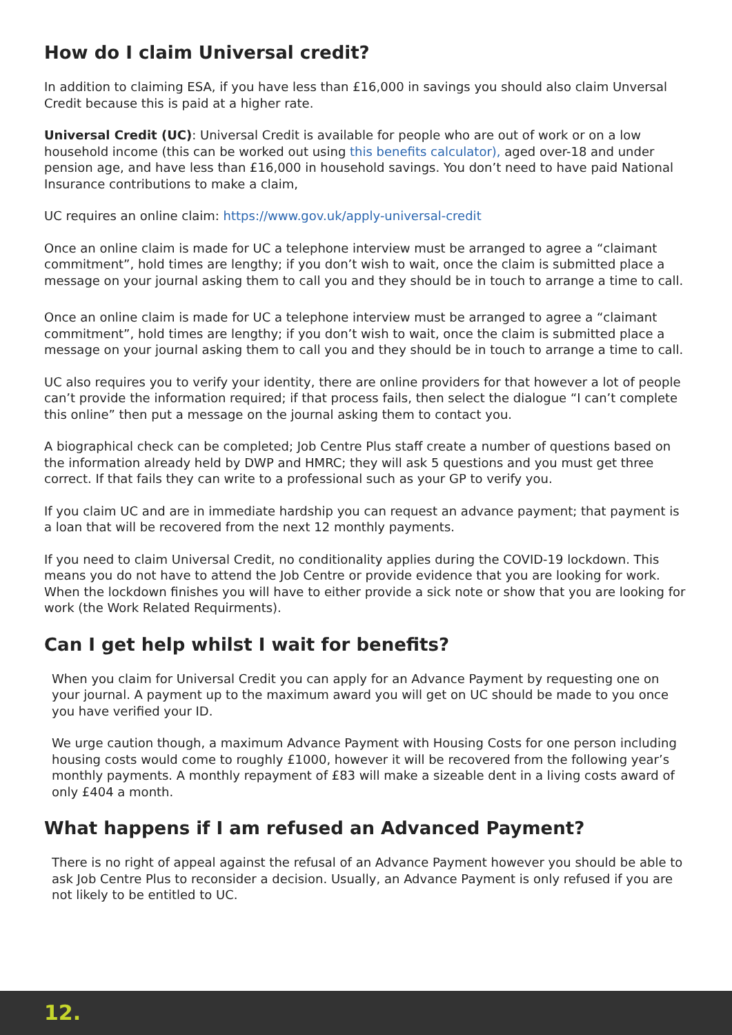How do I claim Universal credit?
In addition to claiming ESA, if you have less than £16,000 in savings you should also claim Unversal Credit because this is paid at a higher rate.
Universal Credit (UC): Universal Credit is available for people who are out of work or on a low household income (this can be worked out using this benefits calculator), aged over-18 and under pension age, and have less than £16,000 in household savings. You don’t need to have paid National Insurance contributions to make a claim,
UC requires an online claim: https://www.gov.uk/apply-universal-credit
Once an online claim is made for UC a telephone interview must be arranged to agree a “claimant commitment”, hold times are lengthy; if you don’t wish to wait, once the claim is submitted place a message on your journal asking them to call you and they should be in touch to arrange a time to call.
Once an online claim is made for UC a telephone interview must be arranged to agree a “claimant commitment”, hold times are lengthy; if you don’t wish to wait, once the claim is submitted place a message on your journal asking them to call you and they should be in touch to arrange a time to call.
UC also requires you to verify your identity, there are online providers for that however a lot of people can’t provide the information required; if that process fails, then select the dialogue “I can’t complete this online” then put a message on the journal asking them to contact you.
A biographical check can be completed; Job Centre Plus staff create a number of questions based on the information already held by DWP and HMRC; they will ask 5 questions and you must get three correct. If that fails they can write to a professional such as your GP to verify you.
If you claim UC and are in immediate hardship you can request an advance payment; that payment is a loan that will be recovered from the next 12 monthly payments.
If you need to claim Universal Credit, no conditionality applies during the COVID-19 lockdown. This means you do not have to attend the Job Centre or provide evidence that you are looking for work. When the lockdown finishes you will have to either provide a sick note or show that you are looking for work (the Work Related Requirments).
Can I get help whilst I wait for benefits?
When you claim for Universal Credit you can apply for an Advance Payment by requesting one on your journal. A payment up to the maximum award you will get on UC should be made to you once you have verified your ID.
We urge caution though, a maximum Advance Payment with Housing Costs for one person including housing costs would come to roughly £1000, however it will be recovered from the following year’s monthly payments. A monthly repayment of £83 will make a sizeable dent in a living costs award of only £404 a month.
What happens if I am refused an Advanced Payment?
There is no right of appeal against the refusal of an Advance Payment however you should be able to ask Job Centre Plus to reconsider a decision. Usually, an Advance Payment is only refused if you are not likely to be entitled to UC.
12.